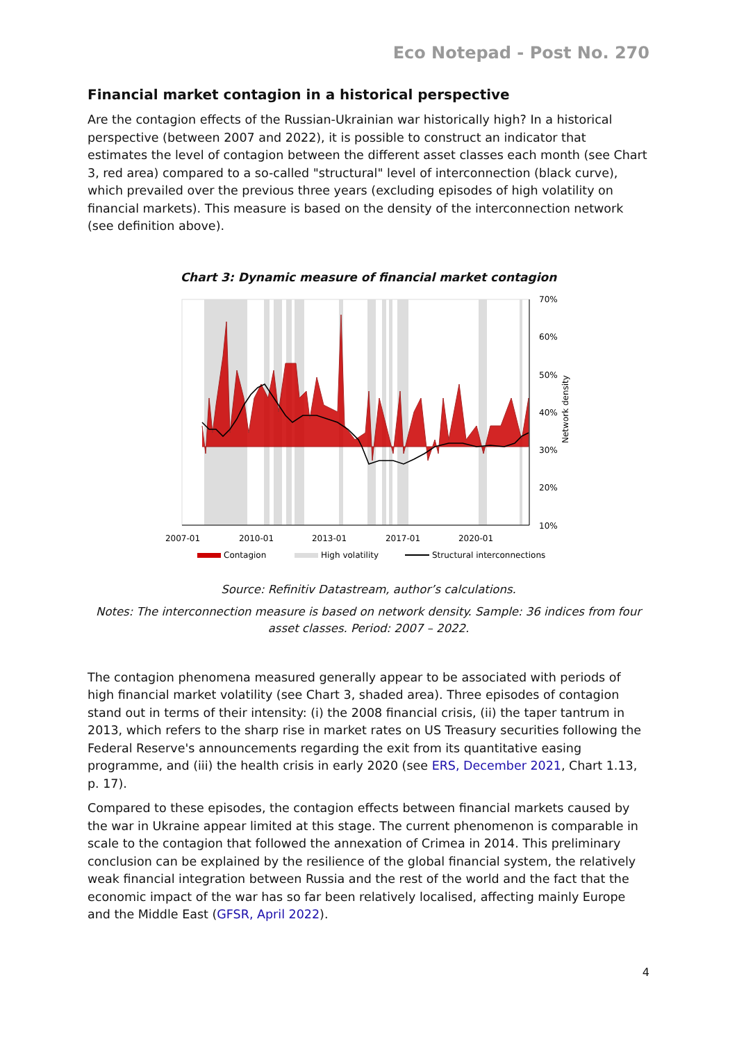Eco Notepad - Post No. 270
Financial market contagion in a historical perspective
Are the contagion effects of the Russian-Ukrainian war historically high? In a historical perspective (between 2007 and 2022), it is possible to construct an indicator that estimates the level of contagion between the different asset classes each month (see Chart 3, red area) compared to a so-called "structural" level of interconnection (black curve), which prevailed over the previous three years (excluding episodes of high volatility on financial markets). This measure is based on the density of the interconnection network (see definition above).
Chart 3: Dynamic measure of financial market contagion
70%
60%
50%
40%
30%
20%
10%
Network density
2007-01
2010-01
2013-01
2017-01
2020-01
Contagion
High volatility
Structural interconnections
Source: Refinitiv Datastream, author’s calculations.
Notes: The interconnection measure is based on network density. Sample: 36 indices from four asset classes. Period: 2007 – 2022.
The contagion phenomena measured generally appear to be associated with periods of high financial market volatility (see Chart 3, shaded area). Three episodes of contagion stand out in terms of their intensity: (i) the 2008 financial crisis, (ii) the taper tantrum in 2013, which refers to the sharp rise in market rates on US Treasury securities following the Federal Reserve's announcements regarding the exit from its quantitative easing programme, and (iii) the health crisis in early 2020 (see ERS, December 2021, Chart 1.13, p. 17).
Compared to these episodes, the contagion effects between financial markets caused by the war in Ukraine appear limited at this stage. The current phenomenon is comparable in scale to the contagion that followed the annexation of Crimea in 2014. This preliminary conclusion can be explained by the resilience of the global financial system, the relatively weak financial integration between Russia and the rest of the world and the fact that the economic impact of the war has so far been relatively localised, affecting mainly Europe and the Middle East (GFSR, April 2022).
4